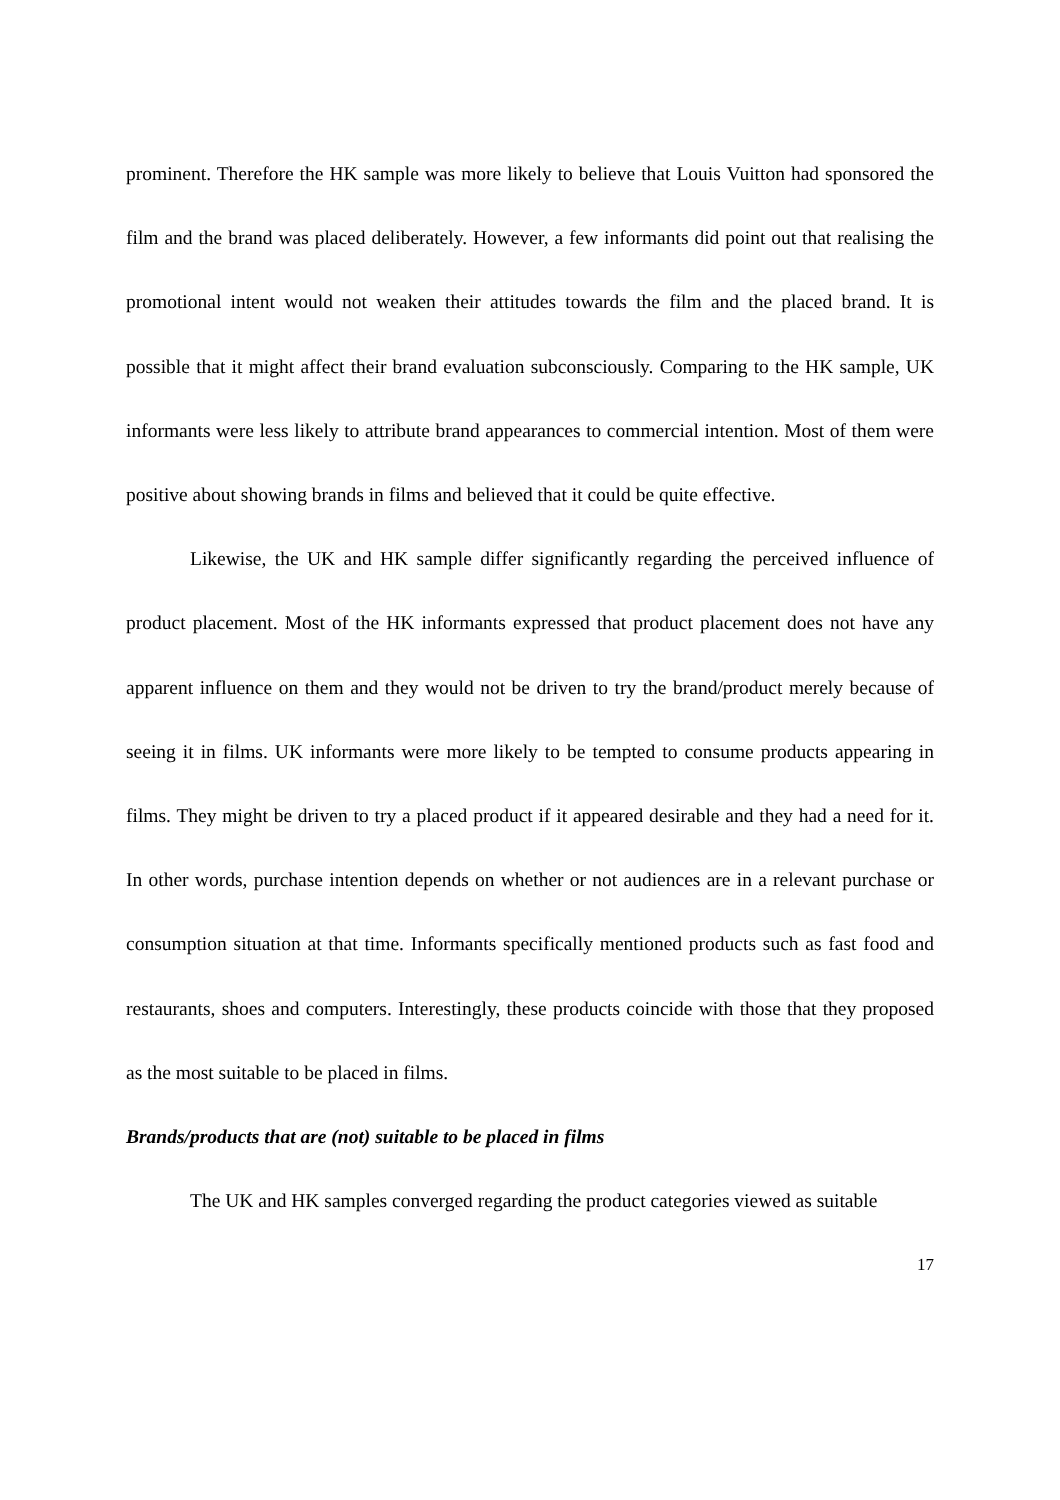prominent. Therefore the HK sample was more likely to believe that Louis Vuitton had sponsored the film and the brand was placed deliberately. However, a few informants did point out that realising the promotional intent would not weaken their attitudes towards the film and the placed brand. It is possible that it might affect their brand evaluation subconsciously. Comparing to the HK sample, UK informants were less likely to attribute brand appearances to commercial intention. Most of them were positive about showing brands in films and believed that it could be quite effective.
Likewise, the UK and HK sample differ significantly regarding the perceived influence of product placement. Most of the HK informants expressed that product placement does not have any apparent influence on them and they would not be driven to try the brand/product merely because of seeing it in films. UK informants were more likely to be tempted to consume products appearing in films. They might be driven to try a placed product if it appeared desirable and they had a need for it. In other words, purchase intention depends on whether or not audiences are in a relevant purchase or consumption situation at that time. Informants specifically mentioned products such as fast food and restaurants, shoes and computers. Interestingly, these products coincide with those that they proposed as the most suitable to be placed in films.
Brands/products that are (not) suitable to be placed in films
The UK and HK samples converged regarding the product categories viewed as suitable
17